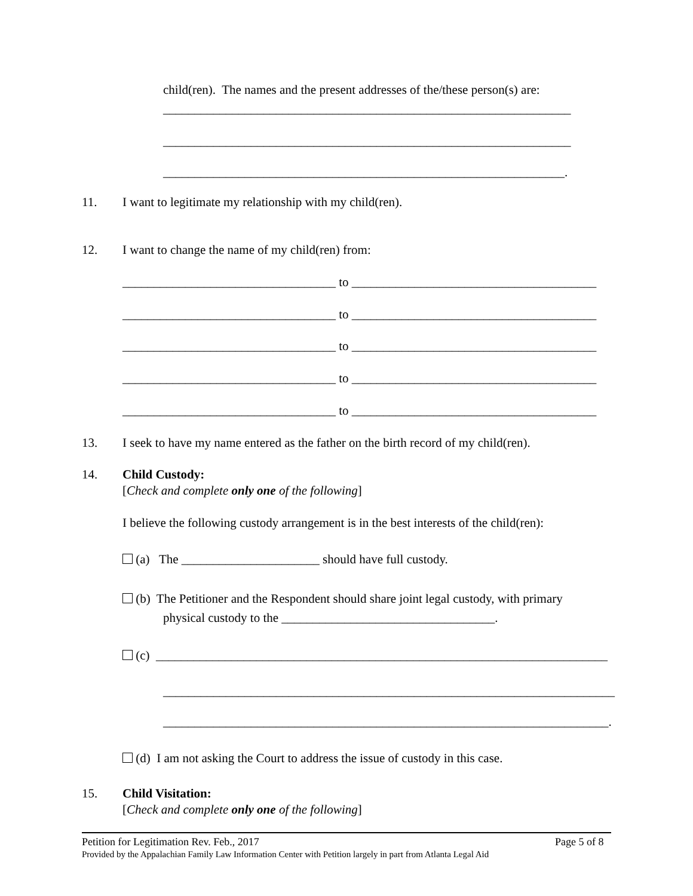child(ren). The names and the present addresses of the/these person(s) are:
_________________________________________________________________
_________________________________________________________________
________________________________________________________________.
11.
I want to legitimate my relationship with my child(ren).
12.
I want to change the name of my child(ren) from:
__________________________________ to _______________________________________
__________________________________ to _______________________________________
__________________________________ to _______________________________________
__________________________________ to _______________________________________
__________________________________ to _______________________________________
13.
I seek to have my name entered as the father on the birth record of my child(ren).
14.
Child Custody:
[Check and complete only one of the following]
I believe the following custody arrangement is in the best interests of the child(ren):
(a) The ______________________ should have full custody.
(b) The Petitioner and the Respondent should share joint legal custody, with primary
physical custody to the __________________________________.
(c) ________________________________________________________________________
________________________________________________________________________
_______________________________________________________________________.
(d) I am not asking the Court to address the issue of custody in this case.
15.
Child Visitation:
[Check and complete only one of the following]
Petition for Legitimation Rev. Feb., 2017
Page 5 of 8
Provided by the Appalachian Family Law Information Center with Petition largely in part from Atlanta Legal Aid